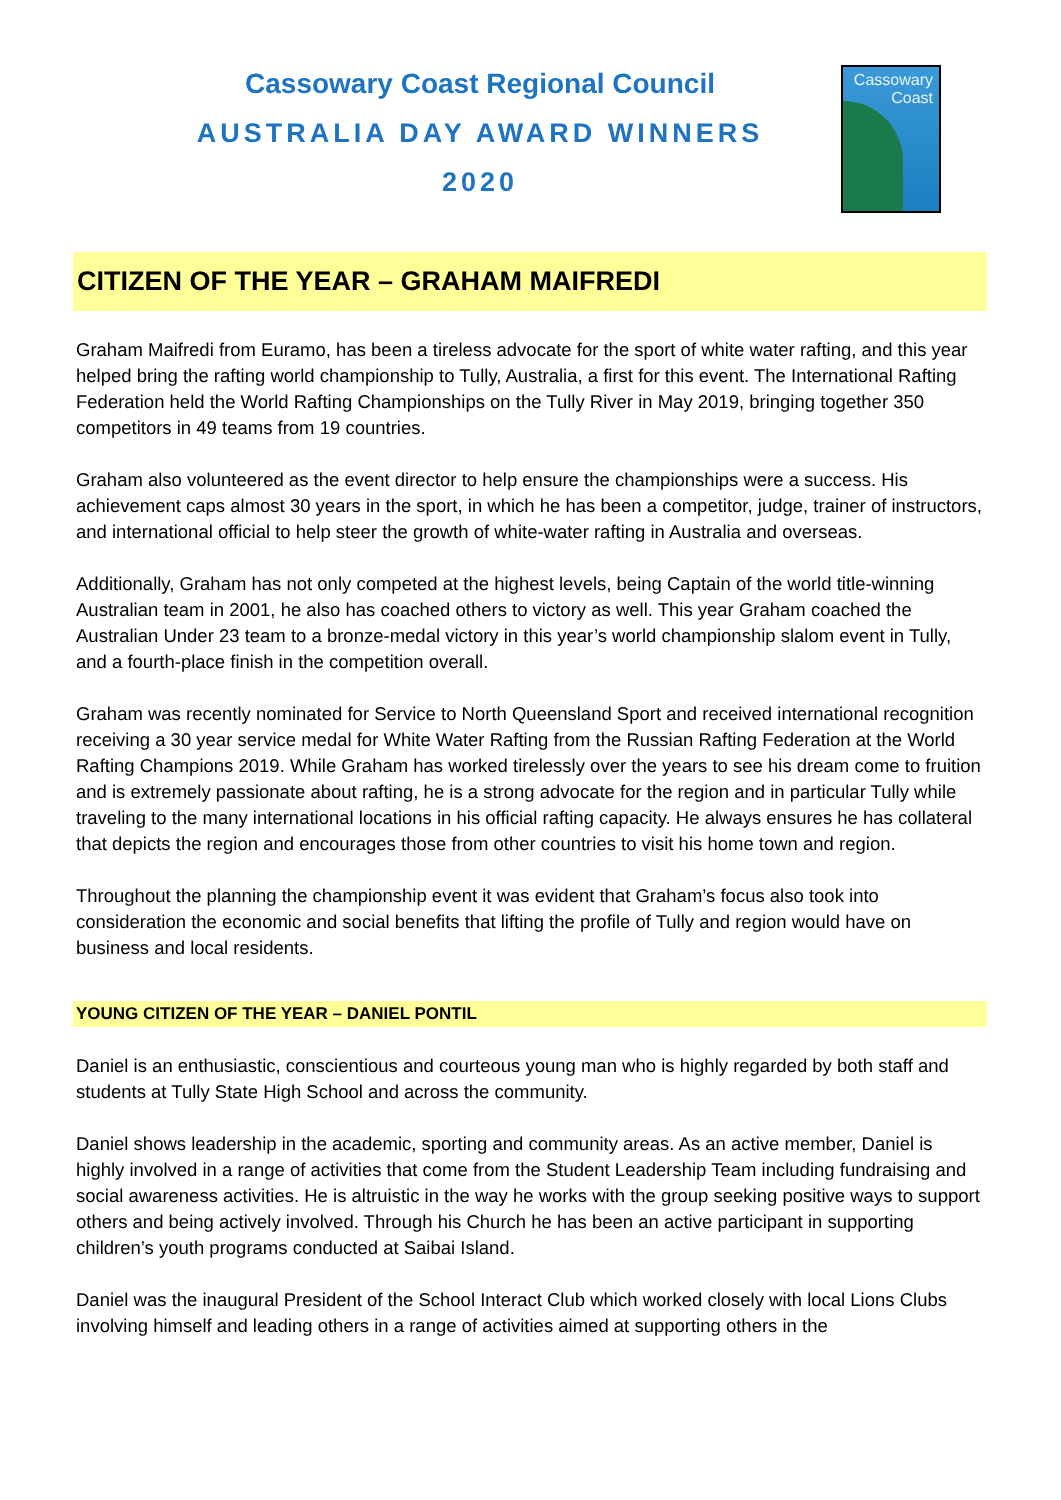Cassowary Coast Regional Council
AUSTRALIA DAY AWARD WINNERS
2020
Cassowary
Coast
CITIZEN OF THE YEAR – GRAHAM MAIFREDI
Graham Maifredi from Euramo, has been a tireless advocate for the sport of white water rafting, and this year helped bring the rafting world championship to Tully, Australia, a first for this event. The International Rafting Federation held the World Rafting Championships on the Tully River in May 2019, bringing together 350 competitors in 49 teams from 19 countries.
Graham also volunteered as the event director to help ensure the championships were a success. His achievement caps almost 30 years in the sport, in which he has been a competitor, judge, trainer of instructors, and international official to help steer the growth of white-water rafting in Australia and overseas.
Additionally, Graham has not only competed at the highest levels, being Captain of the world title-winning Australian team in 2001, he also has coached others to victory as well. This year Graham coached the Australian Under 23 team to a bronze-medal victory in this year’s world championship slalom event in Tully, and a fourth-place finish in the competition overall.
Graham was recently nominated for Service to North Queensland Sport and received international recognition receiving a 30 year service medal for White Water Rafting from the Russian Rafting Federation at the World Rafting Champions 2019. While Graham has worked tirelessly over the years to see his dream come to fruition and is extremely passionate about rafting, he is a strong advocate for the region and in particular Tully while traveling to the many international locations in his official rafting capacity. He always ensures he has collateral that depicts the region and encourages those from other countries to visit his home town and region.
Throughout the planning the championship event it was evident that Graham’s focus also took into consideration the economic and social benefits that lifting the profile of Tully and region would have on business and local residents.
YOUNG CITIZEN OF THE YEAR – DANIEL PONTIL
Daniel is an enthusiastic, conscientious and courteous young man who is highly regarded by both staff and students at Tully State High School and across the community.
Daniel shows leadership in the academic, sporting and community areas. As an active member, Daniel is highly involved in a range of activities that come from the Student Leadership Team including fundraising and social awareness activities. He is altruistic in the way he works with the group seeking positive ways to support others and being actively involved. Through his Church he has been an active participant in supporting children’s youth programs conducted at Saibai Island.
Daniel was the inaugural President of the School Interact Club which worked closely with local Lions Clubs involving himself and leading others in a range of activities aimed at supporting others in the